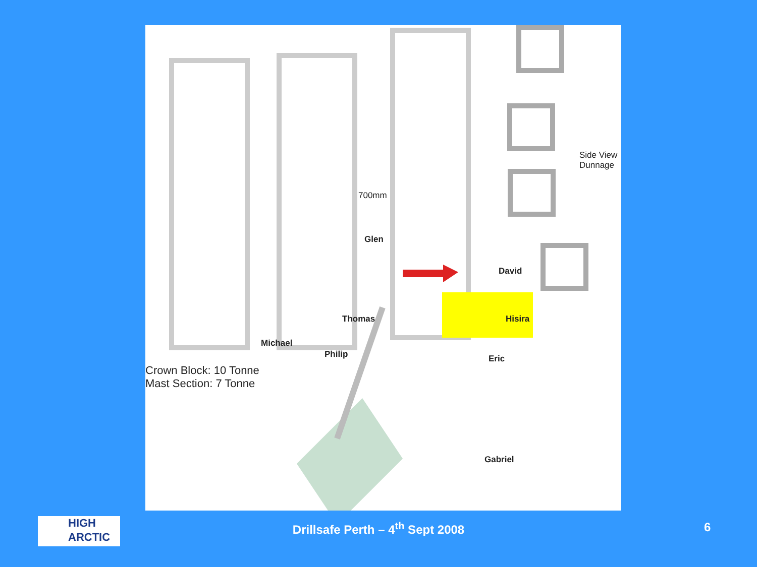700mm
Side View
Dunnage
Glen
David
Thomas Hisira
Michael
Philip Eric
Crown Block: 10 Tonne
Mast Section: 7 Tonne
Gabriel
HIGH ARCTIC
Drillsafe Perth – 4<sup>th</sup> Sept 2008 6